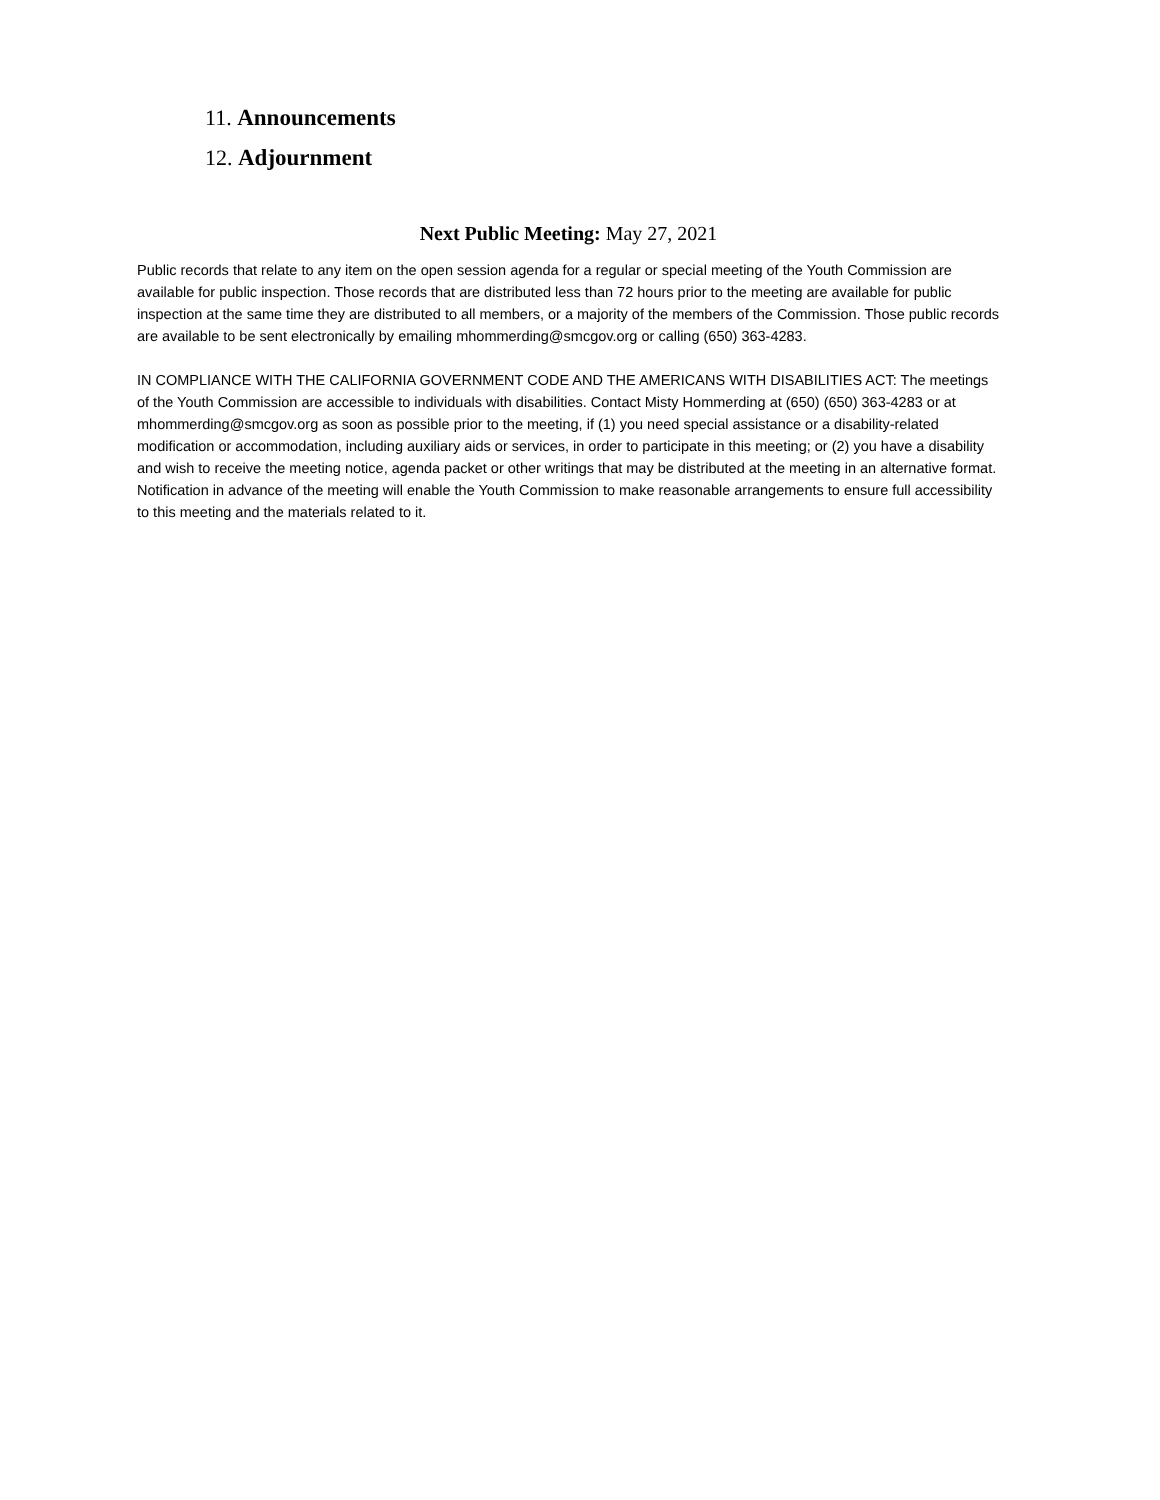11. Announcements
12. Adjournment
Next Public Meeting: May 27, 2021
Public records that relate to any item on the open session agenda for a regular or special meeting of the Youth Commission are available for public inspection. Those records that are distributed less than 72 hours prior to the meeting are available for public inspection at the same time they are distributed to all members, or a majority of the members of the Commission. Those public records are available to be sent electronically by emailing mhommerding@smcgov.org or calling (650) 363-4283.
IN COMPLIANCE WITH THE CALIFORNIA GOVERNMENT CODE AND THE AMERICANS WITH DISABILITIES ACT: The meetings of the Youth Commission are accessible to individuals with disabilities. Contact Misty Hommerding at (650) (650) 363-4283 or at mhommerding@smcgov.org as soon as possible prior to the meeting, if (1) you need special assistance or a disability-related modification or accommodation, including auxiliary aids or services, in order to participate in this meeting; or (2) you have a disability and wish to receive the meeting notice, agenda packet or other writings that may be distributed at the meeting in an alternative format. Notification in advance of the meeting will enable the Youth Commission to make reasonable arrangements to ensure full accessibility to this meeting and the materials related to it.